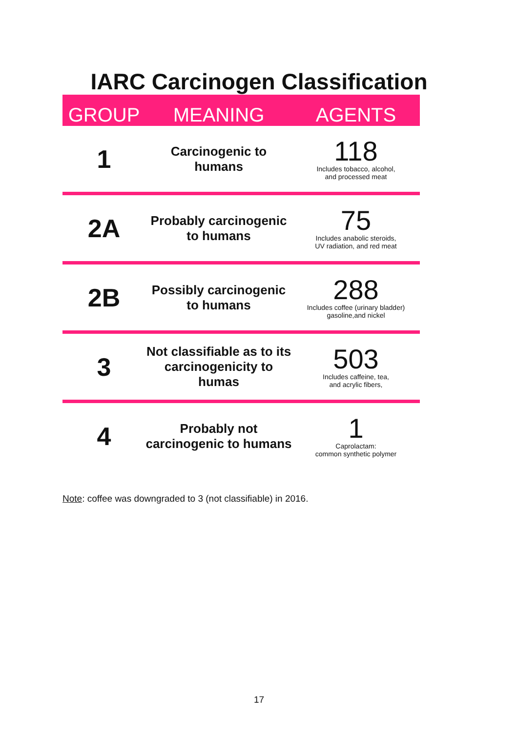IARC Carcinogen Classification
| GROUP | MEANING | AGENTS |
| --- | --- | --- |
| 1 | Carcinogenic to humans | 118 Includes tobacco, alcohol, and processed meat |
| 2A | Probably carcinogenic to humans | 75 Includes anabolic steroids, UV radiation, and red meat |
| 2B | Possibly carcinogenic to humans | 288 Includes coffee (urinary bladder) gasoline,and nickel |
| 3 | Not classifiable as to its carcinogenicity to humas | 503 Includes caffeine, tea, and acrylic fibers, |
| 4 | Probably not carcinogenic to humans | 1 Caprolactam: common synthetic polymer |
Note: coffee was downgraded to 3 (not classifiable) in 2016.
17